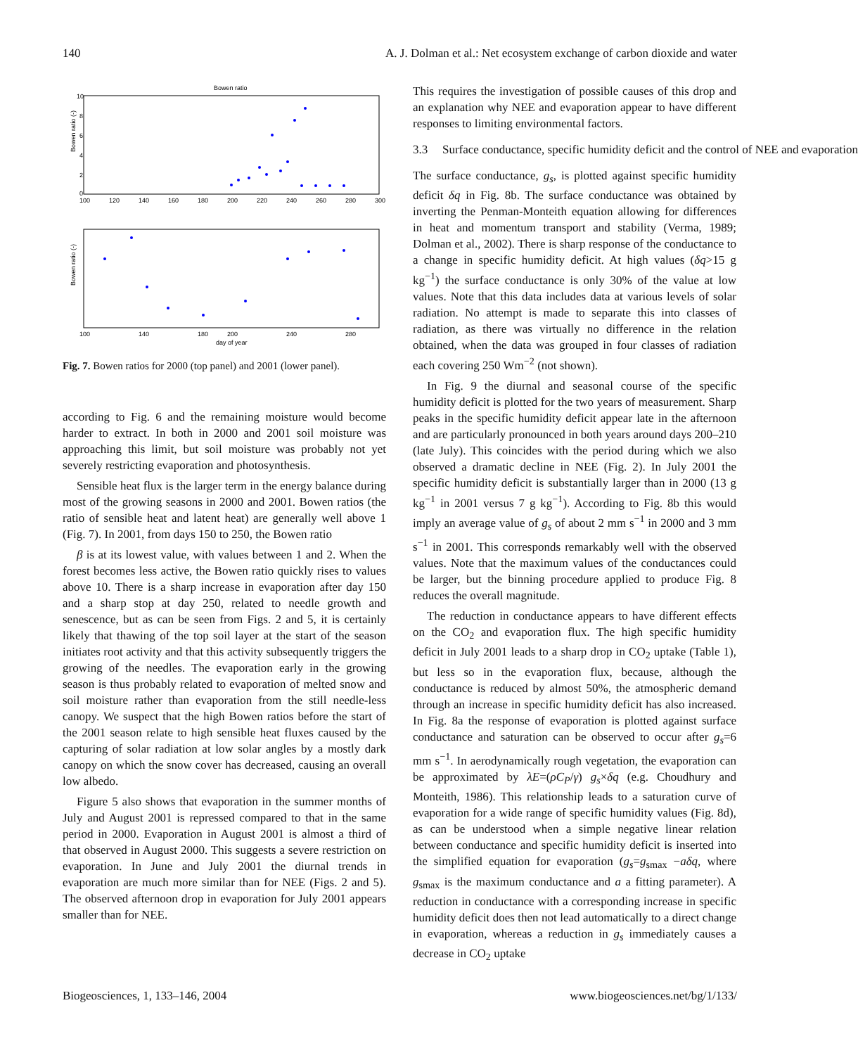140 A. J. Dolman et al.: Net ecosystem exchange of carbon dioxide and water
Bowen ratio
Bowen ratio (-)
10
8
6
4
2
0
100
120
140
160
180
200
220
240
260
280
300
Bowen ratio (-)
100
140
180
200
240
280
day of year
Fig. 7. Bowen ratios for 2000 (top panel) and 2001 (lower panel).
according to Fig. 6 and the remaining moisture would become harder to extract. In both in 2000 and 2001 soil moisture was approaching this limit, but soil moisture was probably not yet severely restricting evaporation and photosynthesis.
Sensible heat flux is the larger term in the energy balance during most of the growing seasons in 2000 and 2001. Bowen ratios (the ratio of sensible heat and latent heat) are generally well above 1 (Fig. 7). In 2001, from days 150 to 250, the Bowen ratio
β is at its lowest value, with values between 1 and 2. When the forest becomes less active, the Bowen ratio quickly rises to values above 10. There is a sharp increase in evaporation after day 150 and a sharp stop at day 250, related to needle growth and senescence, but as can be seen from Figs. 2 and 5, it is certainly likely that thawing of the top soil layer at the start of the season initiates root activity and that this activity subsequently triggers the growing of the needles. The evaporation early in the growing season is thus probably related to evaporation of melted snow and soil moisture rather than evaporation from the still needle-less canopy. We suspect that the high Bowen ratios before the start of the 2001 season relate to high sensible heat fluxes caused by the capturing of solar radiation at low solar angles by a mostly dark canopy on which the snow cover has decreased, causing an overall low albedo.
Figure 5 also shows that evaporation in the summer months of July and August 2001 is repressed compared to that in the same period in 2000. Evaporation in August 2001 is almost a third of that observed in August 2000. This suggests a severe restriction on evaporation. In June and July 2001 the diurnal trends in evaporation are much more similar than for NEE (Figs. 2 and 5). The observed afternoon drop in evaporation for July 2001 appears smaller than for NEE.
This requires the investigation of possible causes of this drop and an explanation why NEE and evaporation appear to have different responses to limiting environmental factors.
3.3 Surface conductance, specific humidity deficit and the control of NEE and evaporation
The surface conductance, g<sub>s</sub>, is plotted against specific humidity deficit δq in Fig. 8b. The surface conductance was obtained by inverting the Penman-Monteith equation allowing for differences in heat and momentum transport and stability (Verma, 1989; Dolman et al., 2002). There is sharp response of the conductance to a change in specific humidity deficit. At high values (δq>15 g kg<sup>−1</sup>) the surface conductance is only 30% of the value at low values. Note that this data includes data at various levels of solar radiation. No attempt is made to separate this into classes of radiation, as there was virtually no difference in the relation obtained, when the data was grouped in four classes of radiation each covering 250 Wm<sup>−2</sup> (not shown).
In Fig. 9 the diurnal and seasonal course of the specific humidity deficit is plotted for the two years of measurement. Sharp peaks in the specific humidity deficit appear late in the afternoon and are particularly pronounced in both years around days 200–210 (late July). This coincides with the period during which we also observed a dramatic decline in NEE (Fig. 2). In July 2001 the specific humidity deficit is substantially larger than in 2000 (13 g kg<sup>−1</sup> in 2001 versus 7 g kg<sup>−1</sup>). According to Fig. 8b this would imply an average value of g<sub>s</sub> of about 2 mm s<sup>−1</sup> in 2000 and 3 mm s<sup>−1</sup> in 2001. This corresponds remarkably well with the observed values. Note that the maximum values of the conductances could be larger, but the binning procedure applied to produce Fig. 8 reduces the overall magnitude.
The reduction in conductance appears to have different effects on the CO<sub>2</sub> and evaporation flux. The high specific humidity deficit in July 2001 leads to a sharp drop in CO<sub>2</sub> uptake (Table 1), but less so in the evaporation flux, because, although the conductance is reduced by almost 50%, the atmospheric demand through an increase in specific humidity deficit has also increased. In Fig. 8a the response of evaporation is plotted against surface conductance and saturation can be observed to occur after g<sub>s</sub>=6 mm s<sup>−1</sup>. In aerodynamically rough vegetation, the evaporation can be approximated by λE=(ρC<sub>P</sub>/γ) g<sub>s</sub>×δq (e.g. Choudhury and Monteith, 1986). This relationship leads to a saturation curve of evaporation for a wide range of specific humidity values (Fig. 8d), as can be understood when a simple negative linear relation between conductance and specific humidity deficit is inserted into the simplified equation for evaporation (g<sub>s</sub>=g<sub>smax</sub> −aδq, where g<sub>smax</sub> is the maximum conductance and a a fitting parameter). A reduction in conductance with a corresponding increase in specific humidity deficit does then not lead automatically to a direct change in evaporation, whereas a reduction in g<sub>s</sub> immediately causes a decrease in CO<sub>2</sub> uptake
Biogeosciences, 1, 133–146, 2004 www.biogeosciences.net/bg/1/133/